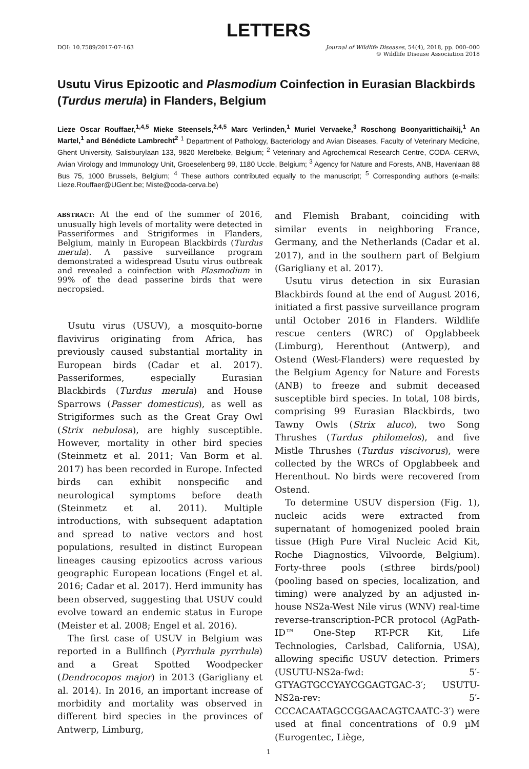LETTERS
DOI: 10.7589/2017-07-163 Journal of Wildlife Diseases, 54(4), 2018, pp. 000–000
© Wildlife Disease Association 2018
Usutu Virus Epizootic and Plasmodium Coinfection in Eurasian Blackbirds (Turdus merula) in Flanders, Belgium
Lieze Oscar Rouffaer,<sup>1,4,5</sup> Mieke Steensels,<sup>2,4,5</sup> Marc Verlinden,<sup>1</sup> Muriel Vervaeke,<sup>3</sup> Roschong Boonyarittichaikij,<sup>1</sup> An Martel,<sup>1</sup> and Bénédicte Lambrecht<sup>2</sup> <sup>1</sup> Department of Pathology, Bacteriology and Avian Diseases, Faculty of Veterinary Medicine, Ghent University, Salisburylaan 133, 9820 Merelbeke, Belgium; <sup>2</sup> Veterinary and Agrochemical Research Centre, CODA–CERVA, Avian Virology and Immunology Unit, Groeselenberg 99, 1180 Uccle, Belgium; <sup>3</sup> Agency for Nature and Forests, ANB, Havenlaan 88 Bus 75, 1000 Brussels, Belgium; <sup>4</sup> These authors contributed equally to the manuscript; <sup>5</sup> Corresponding authors (e-mails: Lieze.Rouffaer@UGent.be; Miste@coda-cerva.be)
ABSTRACT: At the end of the summer of 2016, unusually high levels of mortality were detected in Passeriformes and Strigiformes in Flanders, Belgium, mainly in European Blackbirds (Turdus merula). A passive surveillance program demonstrated a widespread Usutu virus outbreak and revealed a coinfection with Plasmodium in 99% of the dead passerine birds that were necropsied.
Usutu virus (USUV), a mosquito-borne flavivirus originating from Africa, has previously caused substantial mortality in European birds (Cadar et al. 2017). Passeriformes, especially Eurasian Blackbirds (Turdus merula) and House Sparrows (Passer domesticus), as well as Strigiformes such as the Great Gray Owl (Strix nebulosa), are highly susceptible. However, mortality in other bird species (Steinmetz et al. 2011; Van Borm et al. 2017) has been recorded in Europe. Infected birds can exhibit nonspecific and neurological symptoms before death (Steinmetz et al. 2011). Multiple introductions, with subsequent adaptation and spread to native vectors and host populations, resulted in distinct European lineages causing epizootics across various geographic European locations (Engel et al. 2016; Cadar et al. 2017). Herd immunity has been observed, suggesting that USUV could evolve toward an endemic status in Europe (Meister et al. 2008; Engel et al. 2016).
The first case of USUV in Belgium was reported in a Bullfinch (Pyrrhula pyrrhula) and a Great Spotted Woodpecker (Dendrocopos major) in 2013 (Garigliany et al. 2014). In 2016, an important increase of morbidity and mortality was observed in different bird species in the provinces of Antwerp, Limburg,
and Flemish Brabant, coinciding with similar events in neighboring France, Germany, and the Netherlands (Cadar et al. 2017), and in the southern part of Belgium (Garigliany et al. 2017).
Usutu virus detection in six Eurasian Blackbirds found at the end of August 2016, initiated a first passive surveillance program until October 2016 in Flanders. Wildlife rescue centers (WRC) of Opglabbeek (Limburg), Herenthout (Antwerp), and Ostend (West-Flanders) were requested by the Belgium Agency for Nature and Forests (ANB) to freeze and submit deceased susceptible bird species. In total, 108 birds, comprising 99 Eurasian Blackbirds, two Tawny Owls (Strix aluco), two Song Thrushes (Turdus philomelos), and five Mistle Thrushes (Turdus viscivorus), were collected by the WRCs of Opglabbeek and Herenthout. No birds were recovered from Ostend.
To determine USUV dispersion (Fig. 1), nucleic acids were extracted from supernatant of homogenized pooled brain tissue (High Pure Viral Nucleic Acid Kit, Roche Diagnostics, Vilvoorde, Belgium). Forty-three pools (≤three birds/pool) (pooling based on species, localization, and timing) were analyzed by an adjusted in-house NS2a-West Nile virus (WNV) real-time reverse-transcription-PCR protocol (AgPath-ID™ One-Step RT-PCR Kit, Life Technologies, Carlsbad, California, USA), allowing specific USUV detection. Primers (USUTU-NS2a-fwd: 5′-GTYAGTGCCYAYCGGAGTGAC-3′; USUTU-NS2a-rev: 5′-CCCACAATAGCCGGAACAGTCAATC-3′) were used at final concentrations of 0.9 µM (Eurogentec, Liège,
1